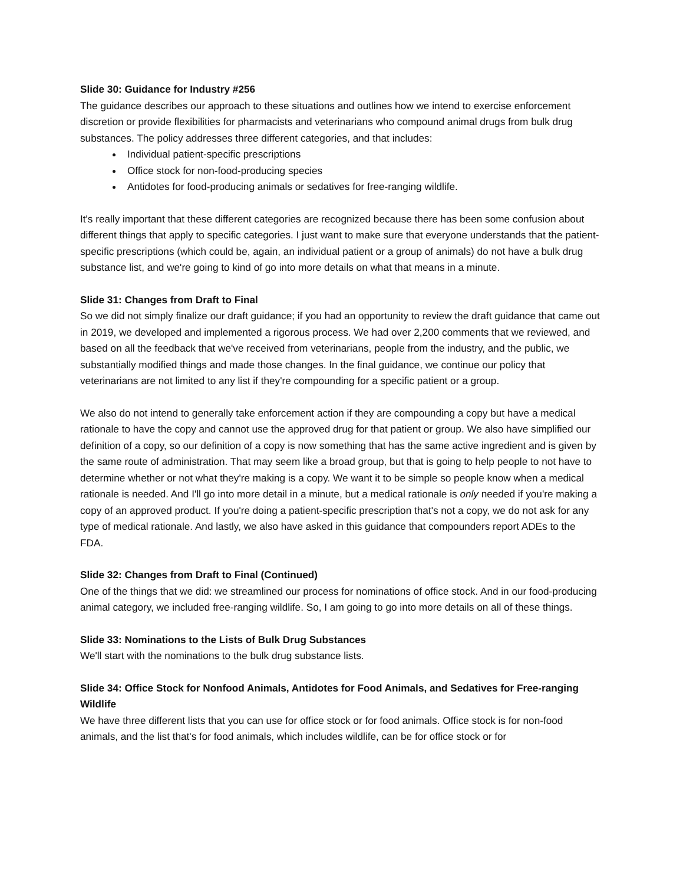Slide 30: Guidance for Industry #256
The guidance describes our approach to these situations and outlines how we intend to exercise enforcement discretion or provide flexibilities for pharmacists and veterinarians who compound animal drugs from bulk drug substances. The policy addresses three different categories, and that includes:
Individual patient-specific prescriptions
Office stock for non-food-producing species
Antidotes for food-producing animals or sedatives for free-ranging wildlife.
It's really important that these different categories are recognized because there has been some confusion about different things that apply to specific categories. I just want to make sure that everyone understands that the patient-specific prescriptions (which could be, again, an individual patient or a group of animals) do not have a bulk drug substance list, and we're going to kind of go into more details on what that means in a minute.
Slide 31: Changes from Draft to Final
So we did not simply finalize our draft guidance; if you had an opportunity to review the draft guidance that came out in 2019, we developed and implemented a rigorous process. We had over 2,200 comments that we reviewed, and based on all the feedback that we've received from veterinarians, people from the industry, and the public, we substantially modified things and made those changes. In the final guidance, we continue our policy that veterinarians are not limited to any list if they're compounding for a specific patient or a group.
We also do not intend to generally take enforcement action if they are compounding a copy but have a medical rationale to have the copy and cannot use the approved drug for that patient or group. We also have simplified our definition of a copy, so our definition of a copy is now something that has the same active ingredient and is given by the same route of administration. That may seem like a broad group, but that is going to help people to not have to determine whether or not what they're making is a copy. We want it to be simple so people know when a medical rationale is needed. And I'll go into more detail in a minute, but a medical rationale is only needed if you're making a copy of an approved product. If you're doing a patient-specific prescription that's not a copy, we do not ask for any type of medical rationale. And lastly, we also have asked in this guidance that compounders report ADEs to the FDA.
Slide 32: Changes from Draft to Final (Continued)
One of the things that we did: we streamlined our process for nominations of office stock. And in our food-producing animal category, we included free-ranging wildlife. So, I am going to go into more details on all of these things.
Slide 33: Nominations to the Lists of Bulk Drug Substances
We'll start with the nominations to the bulk drug substance lists.
Slide 34: Office Stock for Nonfood Animals, Antidotes for Food Animals, and Sedatives for Free-ranging Wildlife
We have three different lists that you can use for office stock or for food animals. Office stock is for non-food animals, and the list that's for food animals, which includes wildlife, can be for office stock or for